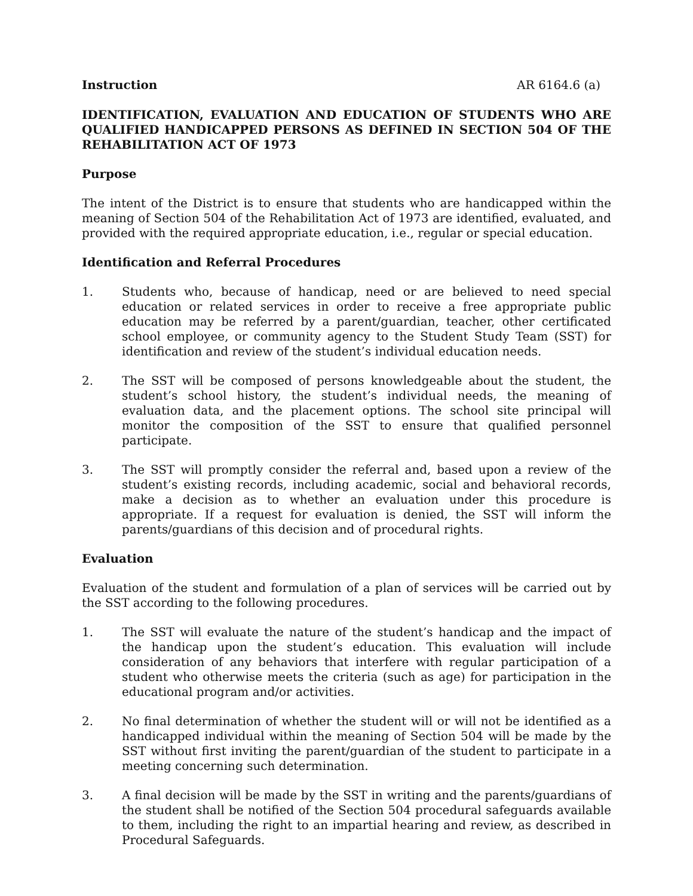Instruction AR 6164.6 (a)
IDENTIFICATION, EVALUATION AND EDUCATION OF STUDENTS WHO ARE QUALIFIED HANDICAPPED PERSONS AS DEFINED IN SECTION 504 OF THE REHABILITATION ACT OF 1973
Purpose
The intent of the District is to ensure that students who are handicapped within the meaning of Section 504 of the Rehabilitation Act of 1973 are identified, evaluated, and provided with the required appropriate education, i.e., regular or special education.
Identification and Referral Procedures
1. Students who, because of handicap, need or are believed to need special education or related services in order to receive a free appropriate public education may be referred by a parent/guardian, teacher, other certificated school employee, or community agency to the Student Study Team (SST) for identification and review of the student’s individual education needs.
2. The SST will be composed of persons knowledgeable about the student, the student’s school history, the student’s individual needs, the meaning of evaluation data, and the placement options. The school site principal will monitor the composition of the SST to ensure that qualified personnel participate.
3. The SST will promptly consider the referral and, based upon a review of the student’s existing records, including academic, social and behavioral records, make a decision as to whether an evaluation under this procedure is appropriate. If a request for evaluation is denied, the SST will inform the parents/guardians of this decision and of procedural rights.
Evaluation
Evaluation of the student and formulation of a plan of services will be carried out by the SST according to the following procedures.
1. The SST will evaluate the nature of the student’s handicap and the impact of the handicap upon the student’s education. This evaluation will include consideration of any behaviors that interfere with regular participation of a student who otherwise meets the criteria (such as age) for participation in the educational program and/or activities.
2. No final determination of whether the student will or will not be identified as a handicapped individual within the meaning of Section 504 will be made by the SST without first inviting the parent/guardian of the student to participate in a meeting concerning such determination.
3. A final decision will be made by the SST in writing and the parents/guardians of the student shall be notified of the Section 504 procedural safeguards available to them, including the right to an impartial hearing and review, as described in Procedural Safeguards.